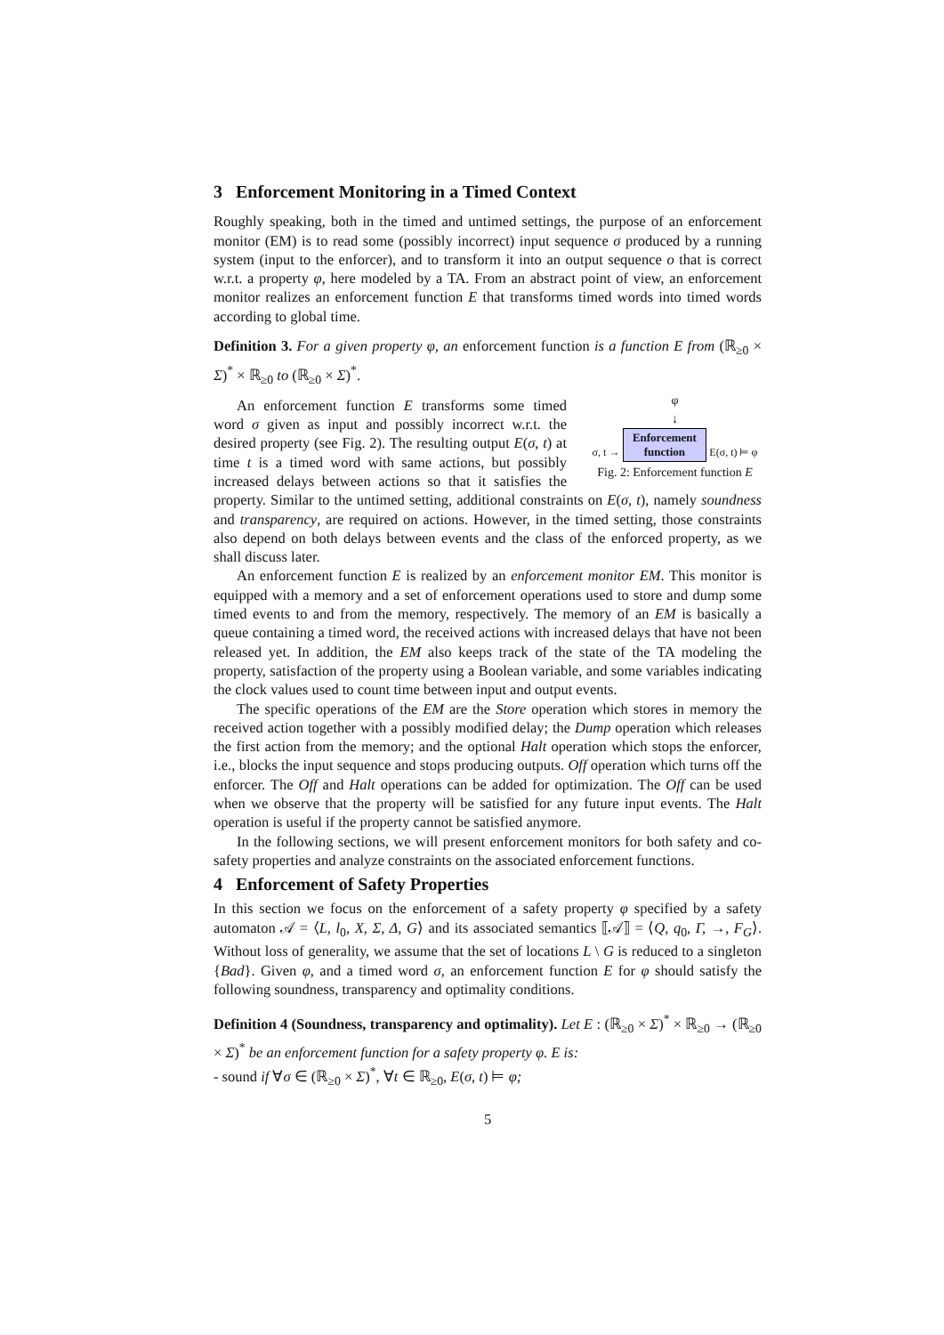3 Enforcement Monitoring in a Timed Context
Roughly speaking, both in the timed and untimed settings, the purpose of an enforcement monitor (EM) is to read some (possibly incorrect) input sequence σ produced by a running system (input to the enforcer), and to transform it into an output sequence o that is correct w.r.t. a property φ, here modeled by a TA. From an abstract point of view, an enforcement monitor realizes an enforcement function E that transforms timed words into timed words according to global time.
Definition 3. For a given property φ, an enforcement function is a function E from (ℝ<sub>≥0</sub> × Σ)<sup>*</sup> × ℝ<sub>≥0</sub> to (ℝ<sub>≥0</sub> × Σ)<sup>*</sup>.
φ
↓
σ, t → Enforcement
function E(σ, t) ⊨ φ
Fig. 2: Enforcement function E
An enforcement function E transforms some timed word σ given as input and possibly incorrect w.r.t. the desired property (see Fig. 2). The resulting output E(σ, t) at time t is a timed word with same actions, but possibly increased delays between actions so that it satisfies the property. Similar to the untimed setting, additional constraints on E(σ, t), namely soundness and transparency, are required on actions. However, in the timed setting, those constraints also depend on both delays between events and the class of the enforced property, as we shall discuss later.
An enforcement function E is realized by an enforcement monitor EM. This monitor is equipped with a memory and a set of enforcement operations used to store and dump some timed events to and from the memory, respectively. The memory of an EM is basically a queue containing a timed word, the received actions with increased delays that have not been released yet. In addition, the EM also keeps track of the state of the TA modeling the property, satisfaction of the property using a Boolean variable, and some variables indicating the clock values used to count time between input and output events.
The specific operations of the EM are the Store operation which stores in memory the received action together with a possibly modified delay; the Dump operation which releases the first action from the memory; and the optional Halt operation which stops the enforcer, i.e., blocks the input sequence and stops producing outputs. Off operation which turns off the enforcer. The Off and Halt operations can be added for optimization. The Off can be used when we observe that the property will be satisfied for any future input events. The Halt operation is useful if the property cannot be satisfied anymore.
In the following sections, we will present enforcement monitors for both safety and co-safety properties and analyze constraints on the associated enforcement functions.
4 Enforcement of Safety Properties
In this section we focus on the enforcement of a safety property φ specified by a safety automaton 𝒜 = ⟨L, l<sub>0</sub>, X, Σ, Δ, G⟩ and its associated semantics ⟦𝒜⟧ = ⟨Q, q<sub>0</sub>, Γ, →, F<sub>G</sub>⟩. Without loss of generality, we assume that the set of locations L \ G is reduced to a singleton {Bad}. Given φ, and a timed word σ, an enforcement function E for φ should satisfy the following soundness, transparency and optimality conditions.
Definition 4 (Soundness, transparency and optimality). Let E : (ℝ<sub>≥0</sub> × Σ)<sup>*</sup> × ℝ<sub>≥0</sub> → (ℝ<sub>≥0</sub> × Σ)<sup>*</sup> be an enforcement function for a safety property φ. E is:
- sound if ∀σ ∈ (ℝ<sub>≥0</sub> × Σ)<sup>*</sup>, ∀t ∈ ℝ<sub>≥0</sub>, E(σ, t) ⊨ φ;
5